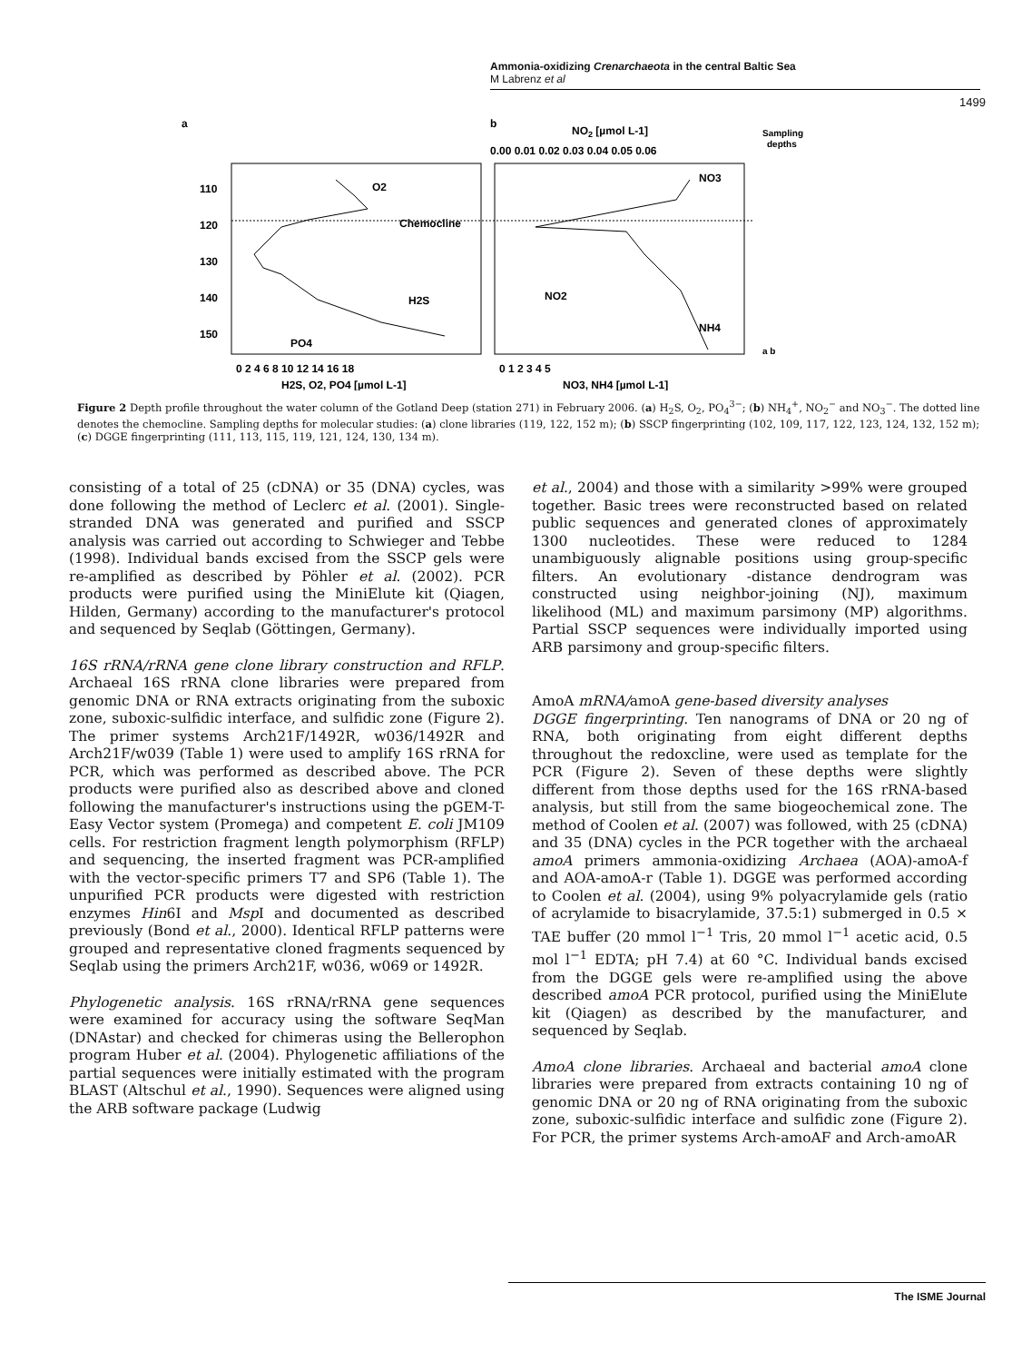Ammonia-oxidizing Crenarchaeota in the central Baltic Sea
M Labrenz et al
1499
a
b
NO2 [µmol L-1]
0.00 0.01 0.02 0.03 0.04 0.05 0.06
Sampling
depths
O2
Chemocline
H2S
PO4
110
120
130
140
150
0 2 4 6 8 10 12 14 16 18
0 1 2 3 4 5
H2S, O2, PO4 [µmol L-1]
NO3, NH4 [µmol L-1]
NO3
NO2
NH4
a b
Figure 2 Depth profile throughout the water column of the Gotland Deep (station 271) in February 2006. (a) H<sub>2</sub>S, O<sub>2</sub>, PO<sub>4</sub><sup>3−</sup>; (b) NH<sub>4</sub><sup>+</sup>, NO<sub>2</sub><sup>−</sup> and NO<sub>3</sub><sup>−</sup>. The dotted line denotes the chemocline. Sampling depths for molecular studies: (a) clone libraries (119, 122, 152 m); (b) SSCP fingerprinting (102, 109, 117, 122, 123, 124, 132, 152 m); (c) DGGE fingerprinting (111, 113, 115, 119, 121, 124, 130, 134 m).
consisting of a total of 25 (cDNA) or 35 (DNA) cycles, was done following the method of Leclerc et al. (2001). Single-stranded DNA was generated and purified and SSCP analysis was carried out according to Schwieger and Tebbe (1998). Individual bands excised from the SSCP gels were re-amplified as described by Pöhler et al. (2002). PCR products were purified using the MiniElute kit (Qiagen, Hilden, Germany) according to the manufacturer's protocol and sequenced by Seqlab (Göttingen, Germany).
16S rRNA/rRNA gene clone library construction and RFLP. Archaeal 16S rRNA clone libraries were prepared from genomic DNA or RNA extracts originating from the suboxic zone, suboxic-sulfidic interface, and sulfidic zone (Figure 2). The primer systems Arch21F/1492R, w036/1492R and Arch21F/w039 (Table 1) were used to amplify 16S rRNA for PCR, which was performed as described above. The PCR products were purified also as described above and cloned following the manufacturer's instructions using the pGEM-T-Easy Vector system (Promega) and competent E. coli JM109 cells. For restriction fragment length polymorphism (RFLP) and sequencing, the inserted fragment was PCR-amplified with the vector-specific primers T7 and SP6 (Table 1). The unpurified PCR products were digested with restriction enzymes Hin6I and Msp I and documented as described previously (Bond et al., 2000). Identical RFLP patterns were grouped and representative cloned fragments sequenced by Seqlab using the primers Arch21F, w036, w069 or 1492R.
Phylogenetic analysis. 16S rRNA/rRNA gene sequences were examined for accuracy using the software SeqMan (DNAstar) and checked for chimeras using the Bellerophon program Huber et al. (2004). Phylogenetic affiliations of the partial sequences were initially estimated with the program BLAST (Altschul et al., 1990). Sequences were aligned using the ARB software package (Ludwig
et al., 2004) and those with a similarity >99% were grouped together. Basic trees were reconstructed based on related public sequences and generated clones of approximately 1300 nucleotides. These were reduced to 1284 unambiguously alignable positions using group-specific filters. An evolutionary -distance dendrogram was constructed using neighbor-joining (NJ), maximum likelihood (ML) and maximum parsimony (MP) algorithms. Partial SSCP sequences were individually imported using ARB parsimony and group-specific filters.
AmoA mRNA/amoA gene-based diversity analyses
DGGE fingerprinting. Ten nanograms of DNA or 20 ng of RNA, both originating from eight different depths throughout the redoxcline, were used as template for the PCR (Figure 2). Seven of these depths were slightly different from those depths used for the 16S rRNA-based analysis, but still from the same biogeochemical zone. The method of Coolen et al. (2007) was followed, with 25 (cDNA) and 35 (DNA) cycles in the PCR together with the archaeal amoA primers ammonia-oxidizing Archaea (AOA)-amoA-f and AOA-amoA-r (Table 1). DGGE was performed according to Coolen et al. (2004), using 9% polyacrylamide gels (ratio of acrylamide to bisacrylamide, 37.5:1) submerged in 0.5 × TAE buffer (20 mmol l<sup>−1</sup> Tris, 20 mmol l<sup>−1</sup> acetic acid, 0.5 mol l<sup>−1</sup> EDTA; pH 7.4) at 60 °C. Individual bands excised from the DGGE gels were re-amplified using the above described amoA PCR protocol, purified using the MiniElute kit (Qiagen) as described by the manufacturer, and sequenced by Seqlab.
AmoA clone libraries. Archaeal and bacterial amoA clone libraries were prepared from extracts containing 10 ng of genomic DNA or 20 ng of RNA originating from the suboxic zone, suboxic-sulfidic interface and sulfidic zone (Figure 2). For PCR, the primer systems Arch-amoAF and Arch-amoAR
The ISME Journal